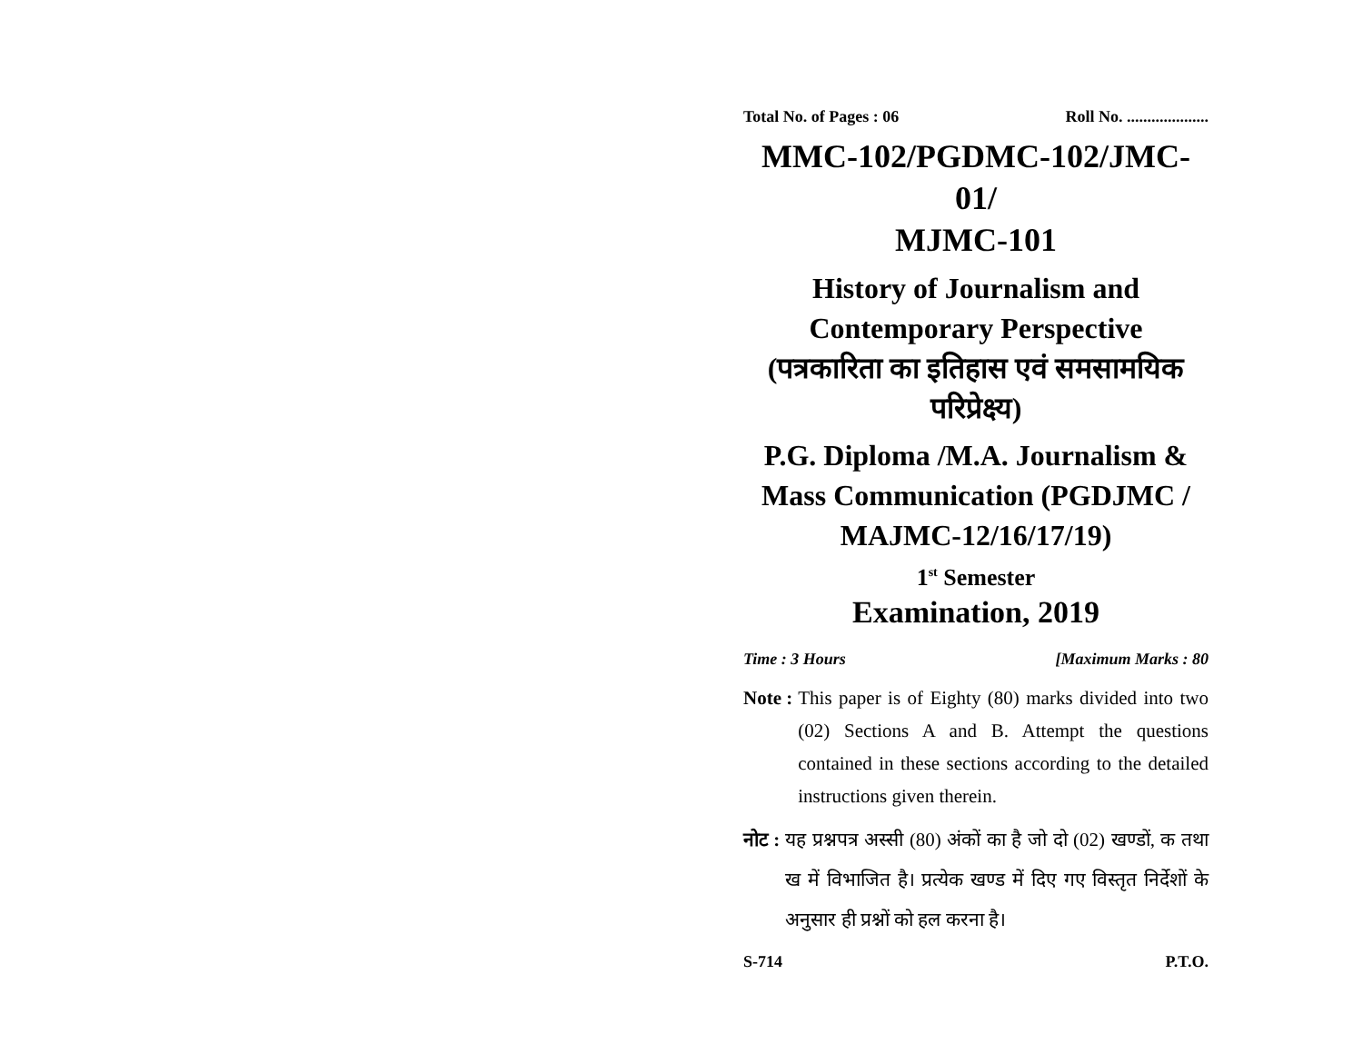Total No. of Pages : 06 Roll No. ....................
MMC-102/PGDMC-102/JMC-01/
MJMC-101
History of Journalism and
Contemporary Perspective
(पत्रकारिता का इतिहास एवं समसामयिक
परिप्रेक्ष्य)
P.G. Diploma /M.A. Journalism &
Mass Communication (PGDJMC /
MAJMC-12/16/17/19)
1<sup>st</sup> Semester
Examination, 2019
Time : 3 Hours [Maximum Marks : 80
Note : This paper is of Eighty (80) marks divided into two (02) Sections A and B. Attempt the questions contained in these sections according to the detailed instructions given therein.
नोट : यह प्रश्नपत्र अस्सी (80) अंकों का है जो दो (02) खण्डों, क तथा ख में विभाजित है। प्रत्येक खण्ड में दिए गए विस्तृत निर्देशों के अनुसार ही प्रश्नों को हल करना है।
S-714 P.T.O.